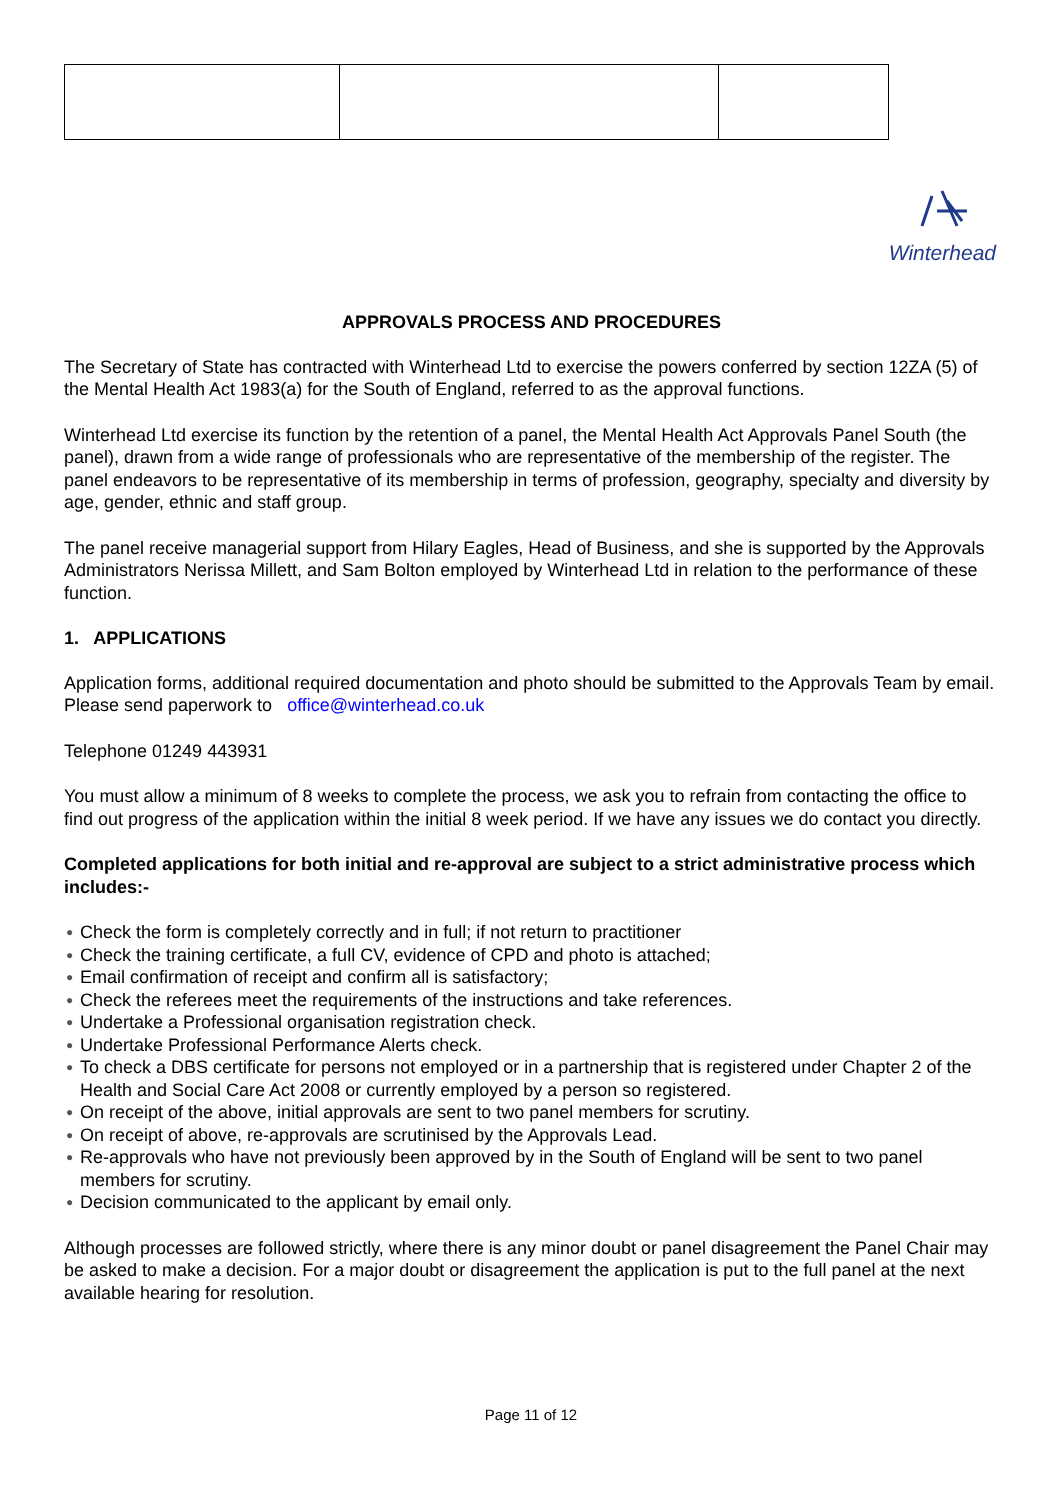Winterhead
APPROVALS PROCESS AND PROCEDURES
The Secretary of State has contracted with Winterhead Ltd to exercise the powers conferred by section 12ZA (5) of the Mental Health Act 1983(a) for the South of England, referred to as the approval functions.
Winterhead Ltd exercise its function by the retention of a panel, the Mental Health Act Approvals Panel South (the panel), drawn from a wide range of professionals who are representative of the membership of the register. The panel endeavors to be representative of its membership in terms of profession, geography, specialty and diversity by age, gender, ethnic and staff group.
The panel receive managerial support from Hilary Eagles, Head of Business, and she is supported by the Approvals Administrators Nerissa Millett, and Sam Bolton employed by Winterhead Ltd in relation to the performance of these function.
1. APPLICATIONS
Application forms, additional required documentation and photo should be submitted to the Approvals Team by email. Please send paperwork to office@winterhead.co.uk
Telephone 01249 443931
You must allow a minimum of 8 weeks to complete the process, we ask you to refrain from contacting the office to find out progress of the application within the initial 8 week period. If we have any issues we do contact you directly.
Completed applications for both initial and re-approval are subject to a strict administrative process which includes:-
● Check the form is completely correctly and in full; if not return to practitioner
● Check the training certificate, a full CV, evidence of CPD and photo is attached;
● Email confirmation of receipt and confirm all is satisfactory;
● Check the referees meet the requirements of the instructions and take references.
● Undertake a Professional organisation registration check.
● Undertake Professional Performance Alerts check.
● To check a DBS certificate for persons not employed or in a partnership that is registered under Chapter 2 of the Health and Social Care Act 2008 or currently employed by a person so registered.
● On receipt of the above, initial approvals are sent to two panel members for scrutiny.
● On receipt of above, re-approvals are scrutinised by the Approvals Lead.
● Re-approvals who have not previously been approved by in the South of England will be sent to two panel members for scrutiny.
● Decision communicated to the applicant by email only.
Although processes are followed strictly, where there is any minor doubt or panel disagreement the Panel Chair may be asked to make a decision. For a major doubt or disagreement the application is put to the full panel at the next available hearing for resolution.
Page 11 of 12